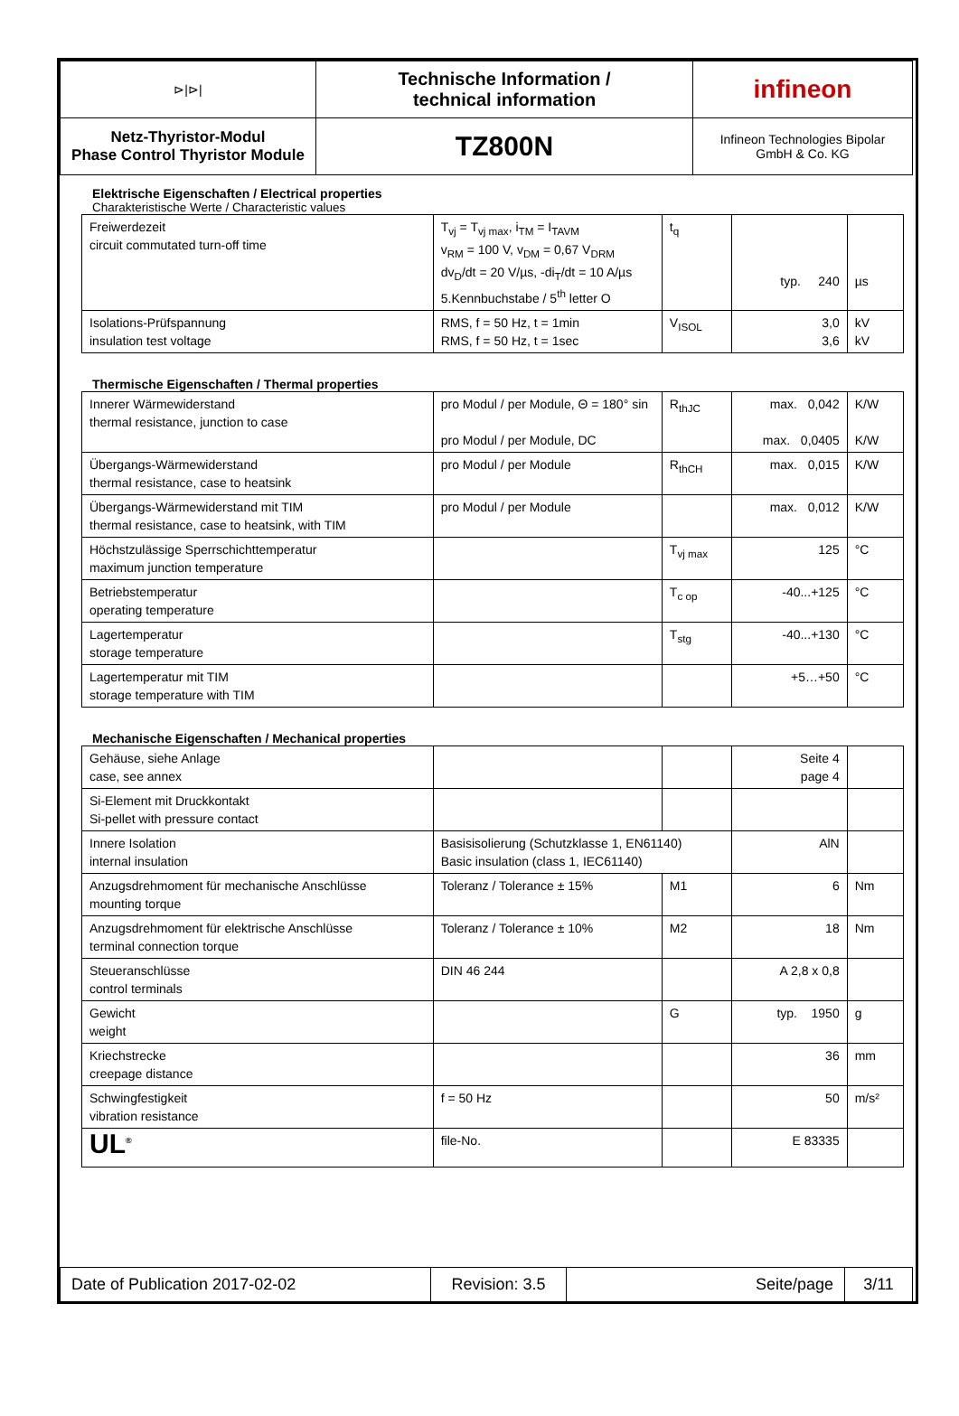| ⊳/⊳/ | Technische Information / technical information | infineon |
| Netz-Thyristor-Modul Phase Control Thyristor Module | TZ800N | Infineon Technologies Bipolar GmbH & Co. KG |
Elektrische Eigenschaften / Electrical properties
Charakteristische Werte / Characteristic values
| Freiwerdezeit circuit commutated turn-off time | T<sub>vj</sub> = T<sub>vj max</sub>, i<sub>TM</sub> = I<sub>TAVM</sub> v<sub>RM</sub> = 100 V, v<sub>DM</sub> = 0,67 V<sub>DRM</sub> dv<sub>D</sub>/dt = 20 V/µs, -di<sub>T</sub>/dt = 10 A/µs 5.Kennbuchstabe / 5<sup>th</sup> letter O | t<sub>q</sub> | typ. 240 | µs |
| Isolations-Prüfspannung insulation test voltage | RMS, f = 50 Hz, t = 1min RMS, f = 50 Hz, t = 1sec | V<sub>ISOL</sub> | 3,0 3,6 | kV kV |
Thermische Eigenschaften / Thermal properties
| Innerer Wärmewiderstand thermal resistance, junction to case | pro Modul / per Module, Θ = 180° sin pro Modul / per Module, DC | R<sub>thJC</sub> | max. 0,042 max. 0,0405 | K/W K/W |
| Übergangs-Wärmewiderstand thermal resistance, case to heatsink | pro Modul / per Module | R<sub>thCH</sub> | max. 0,015 | K/W |
| Übergangs-Wärmewiderstand mit TIM thermal resistance, case to heatsink, with TIM | pro Modul / per Module | | max. 0,012 | K/W |
| Höchstzulässige Sperrschichttemperatur maximum junction temperature | | T<sub>vj max</sub> | 125 | °C |
| Betriebstemperatur operating temperature | | T<sub>c op</sub> | -40...+125 | °C |
| Lagertemperatur storage temperature | | T<sub>stg</sub> | -40...+130 | °C |
| Lagertemperatur mit TIM storage temperature with TIM | | | +5…+50 | °C |
Mechanische Eigenschaften / Mechanical properties
| Gehäuse, siehe Anlage case, see annex | | | Seite 4 page 4 | |
| Si-Element mit Druckkontakt Si-pellet with pressure contact | | | | |
| Innere Isolation internal insulation | Basisisolierung (Schutzklasse 1, EN61140) Basic insulation (class 1, IEC61140) | | AlN | |
| Anzugsdrehmoment für mechanische Anschlüsse mounting torque | Toleranz / Tolerance ± 15% | M1 | 6 | Nm |
| Anzugsdrehmoment für elektrische Anschlüsse terminal connection torque | Toleranz / Tolerance ± 10% | M2 | 18 | Nm |
| Steueranschlüsse control terminals | DIN 46 244 | | A 2,8 x 0,8 | |
| Gewicht weight | | G | typ. 1950 | g |
| Kriechstrecke creepage distance | | | 36 | mm |
| Schwingfestigkeit vibration resistance | f = 50 Hz | | 50 | m/s² |
| UL<sup>®</sup> | file-No. | | E 83335 | |
| Date of Publication 2017-02-02 | Revision: 3.5 | Seite/page | 3/11 |